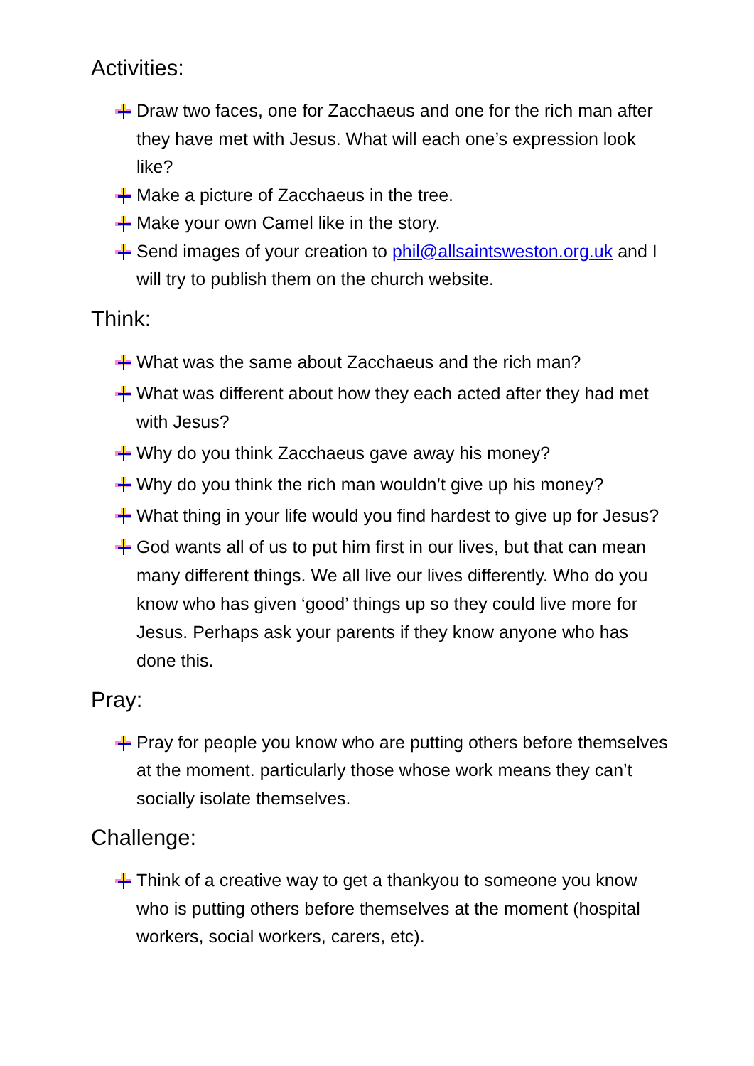Activities:
Draw two faces, one for Zacchaeus and one for the rich man after they have met with Jesus. What will each one’s expression look like?
Make a picture of Zacchaeus in the tree.
Make your own Camel like in the story.
Send images of your creation to phil@allsaintsweston.org.uk and I will try to publish them on the church website.
Think:
What was the same about Zacchaeus and the rich man?
What was different about how they each acted after they had met with Jesus?
Why do you think Zacchaeus gave away his money?
Why do you think the rich man wouldn’t give up his money?
What thing in your life would you find hardest to give up for Jesus?
God wants all of us to put him first in our lives, but that can mean many different things. We all live our lives differently. Who do you know who has given ‘good’ things up so they could live more for Jesus. Perhaps ask your parents if they know anyone who has done this.
Pray:
Pray for people you know who are putting others before themselves at the moment. particularly those whose work means they can’t socially isolate themselves.
Challenge:
Think of a creative way to get a thankyou to someone you know who is putting others before themselves at the moment (hospital workers, social workers, carers, etc).